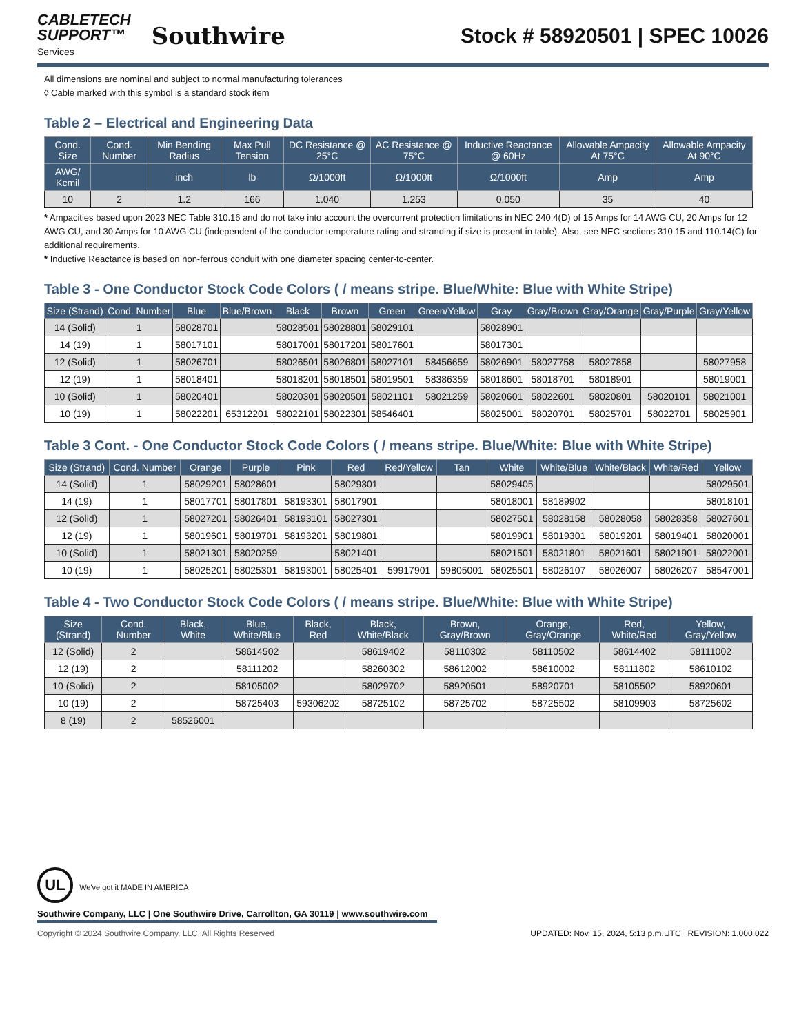CABLETECH
SUPPORT™
Services
Southwire
Stock # 58920501 | SPEC 10026
All dimensions are nominal and subject to normal manufacturing tolerances
◊ Cable marked with this symbol is a standard stock item
Table 2 – Electrical and Engineering Data
| Cond. Size | Cond. Number | Min Bending Radius | Max Pull Tension | DC Resistance @ 25°C | AC Resistance @ 75°C | Inductive Reactance @ 60Hz | Allowable Ampacity At 75°C | Allowable Ampacity At 90°C |
| --- | --- | --- | --- | --- | --- | --- | --- | --- |
| AWG/ Kcmil | | inch | lb | Ω/1000ft | Ω/1000ft | Ω/1000ft | Amp | Amp |
| 10 | 2 | 1.2 | 166 | 1.040 | 1.253 | 0.050 | 35 | 40 |
* Ampacities based upon 2023 NEC Table 310.16 and do not take into account the overcurrent protection limitations in NEC 240.4(D) of 15 Amps for 14 AWG CU, 20 Amps for 12 AWG CU, and 30 Amps for 10 AWG CU (independent of the conductor temperature rating and stranding if size is present in table). Also, see NEC sections 310.15 and 110.14(C) for additional requirements.
* Inductive Reactance is based on non-ferrous conduit with one diameter spacing center-to-center.
Table 3 - One Conductor Stock Code Colors ( / means stripe. Blue/White: Blue with White Stripe)
| Size (Strand) | Cond. Number | Blue | Blue/Brown | Black | Brown | Green | Green/Yellow | Gray | Gray/Brown | Gray/Orange | Gray/Purple | Gray/Yellow |
| --- | --- | --- | --- | --- | --- | --- | --- | --- | --- | --- | --- | --- |
| 14 (Solid) | 1 | 58028701 | | 58028501 | 58028801 | 58029101 | | 58028901 | | | | |
| 14 (19) | 1 | 58017101 | | 58017001 | 58017201 | 58017601 | | 58017301 | | | | |
| 12 (Solid) | 1 | 58026701 | | 58026501 | 58026801 | 58027101 | 58456659 | 58026901 | 58027758 | 58027858 | | 58027958 |
| 12 (19) | 1 | 58018401 | | 58018201 | 58018501 | 58019501 | 58386359 | 58018601 | 58018701 | 58018901 | | 58019001 |
| 10 (Solid) | 1 | 58020401 | | 58020301 | 58020501 | 58021101 | 58021259 | 58020601 | 58022601 | 58020801 | 58020101 | 58021001 |
| 10 (19) | 1 | 58022201 | 65312201 | 58022101 | 58022301 | 58546401 | | 58025001 | 58020701 | 58025701 | 58022701 | 58025901 |
Table 3 Cont. - One Conductor Stock Code Colors ( / means stripe. Blue/White: Blue with White Stripe)
| Size (Strand) | Cond. Number | Orange | Purple | Pink | Red | Red/Yellow | Tan | White | White/Blue | White/Black | White/Red | Yellow |
| --- | --- | --- | --- | --- | --- | --- | --- | --- | --- | --- | --- | --- |
| 14 (Solid) | 1 | 58029201 | 58028601 | | 58029301 | | | 58029405 | | | | 58029501 |
| 14 (19) | 1 | 58017701 | 58017801 | 58193301 | 58017901 | | | 58018001 | 58189902 | | | 58018101 |
| 12 (Solid) | 1 | 58027201 | 58026401 | 58193101 | 58027301 | | | 58027501 | 58028158 | 58028058 | 58028358 | 58027601 |
| 12 (19) | 1 | 58019601 | 58019701 | 58193201 | 58019801 | | | 58019901 | 58019301 | 58019201 | 58019401 | 58020001 |
| 10 (Solid) | 1 | 58021301 | 58020259 | | 58021401 | | | 58021501 | 58021801 | 58021601 | 58021901 | 58022001 |
| 10 (19) | 1 | 58025201 | 58025301 | 58193001 | 58025401 | 59917901 | 59805001 | 58025501 | 58026107 | 58026007 | 58026207 | 58547001 |
Table 4 - Two Conductor Stock Code Colors ( / means stripe. Blue/White: Blue with White Stripe)
| Size (Strand) | Cond. Number | Black, White | Blue, White/Blue | Black, Red | Black, White/Black | Brown, Gray/Brown | Orange, Gray/Orange | Red, White/Red | Yellow, Gray/Yellow |
| --- | --- | --- | --- | --- | --- | --- | --- | --- | --- |
| 12 (Solid) | 2 | | 58614502 | | 58619402 | 58110302 | 58110502 | 58614402 | 58111002 |
| 12 (19) | 2 | | 58111202 | | 58260302 | 58612002 | 58610002 | 58111802 | 58610102 |
| 10 (Solid) | 2 | | 58105002 | | 58029702 | 58920501 | 58920701 | 58105502 | 58920601 |
| 10 (19) | 2 | | 58725403 | 59306202 | 58725102 | 58725702 | 58725502 | 58109903 | 58725602 |
| 8 (19) | 2 | 58526001 | | | | | | | |
UL We've got it MADE IN AMERICA
Southwire Company, LLC | One Southwire Drive, Carrollton, GA 30119 | www.southwire.com
Copyright © 2024 Southwire Company, LLC. All Rights Reserved UPDATED: Nov. 15, 2024, 5:13 p.m.UTC REVISION: 1.000.022